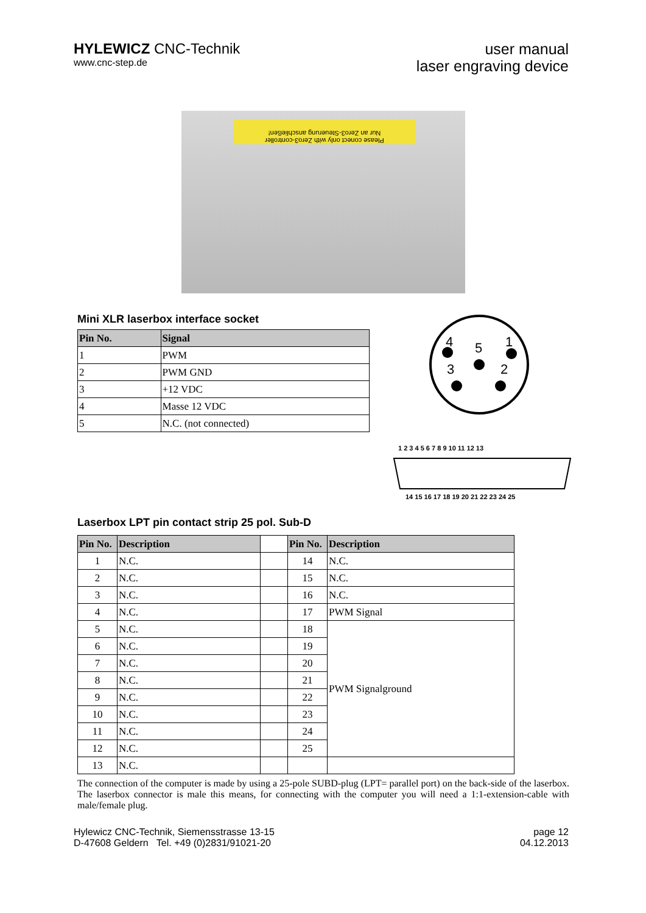HYLEWICZ CNC-Technik
www.cnc-step.de
user manual
laser engraving device
Please conect only with Zero3-controller
Nur an Zero3-Steuerung anschließen!
Mini XLR laserbox interface socket
| Pin No. | Signal |
| --- | --- |
| 1 | PWM |
| 2 | PWM GND |
| 3 | +12 VDC |
| 4 | Masse 12 VDC |
| 5 | N.C. (not connected) |
4
5
1
3
2
1 2 3 4 5 6 7 8 9 10 11 12 13
14 15 16 17 18 19 20 21 22 23 24 25
Laserbox LPT pin contact strip 25 pol. Sub-D
| Pin No. | Description | | Pin No. | Description |
| --- | --- | --- | --- | --- |
| 1 | N.C. | | 14 | N.C. |
| 2 | N.C. | | 15 | N.C. |
| 3 | N.C. | | 16 | N.C. |
| 4 | N.C. | | 17 | PWM Signal |
| 5 | N.C. | | 18 | PWM Signalground |
| 6 | N.C. | | 19 | |
| 7 | N.C. | | 20 | |
| 8 | N.C. | | 21 | |
| 9 | N.C. | | 22 | |
| 10 | N.C. | | 23 | |
| 11 | N.C. | | 24 | |
| 12 | N.C. | | 25 | |
| 13 | N.C. | | | |
The connection of the computer is made by using a 25-pole SUBD-plug (LPT= parallel port) on the back-side of the laserbox. The laserbox connector is male this means, for connecting with the computer you will need a 1:1-extension-cable with male/female plug.
Hylewicz CNC-Technik, Siemensstrasse 13-15
D-47608 Geldern Tel. +49 (0)2831/91021-20
page 12
04.12.2013